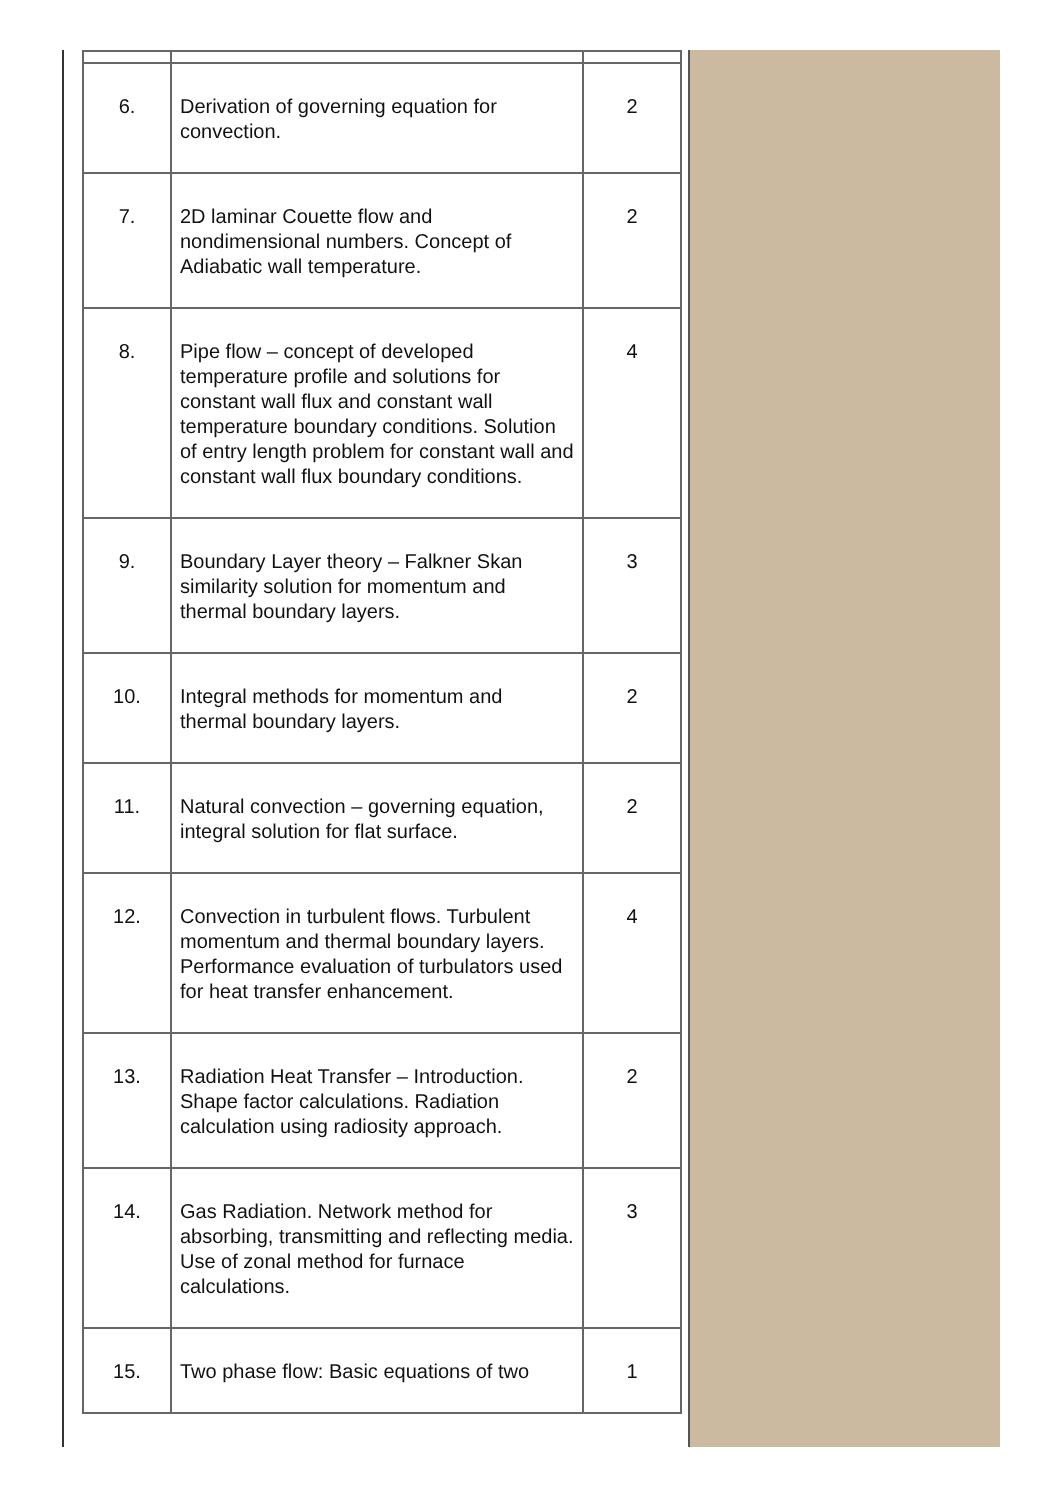| 6. | Derivation of governing equation for convection. | 2 |
| 7. | 2D laminar Couette flow and nondimensional numbers. Concept of Adiabatic wall temperature. | 2 |
| 8. | Pipe flow – concept of developed temperature profile and solutions for constant wall flux and constant wall temperature boundary conditions. Solution of entry length problem for constant wall and constant wall flux boundary conditions. | 4 |
| 9. | Boundary Layer theory – Falkner Skan similarity solution for momentum and thermal boundary layers. | 3 |
| 10. | Integral methods for momentum and thermal boundary layers. | 2 |
| 11. | Natural convection – governing equation, integral solution for flat surface. | 2 |
| 12. | Convection in turbulent flows. Turbulent momentum and thermal boundary layers. Performance evaluation of turbulators used for heat transfer enhancement. | 4 |
| 13. | Radiation Heat Transfer – Introduction. Shape factor calculations. Radiation calculation using radiosity approach. | 2 |
| 14. | Gas Radiation. Network method for absorbing, transmitting and reflecting media. Use of zonal method for furnace calculations. | 3 |
| 15. | Two phase flow: Basic equations of two | 1 |